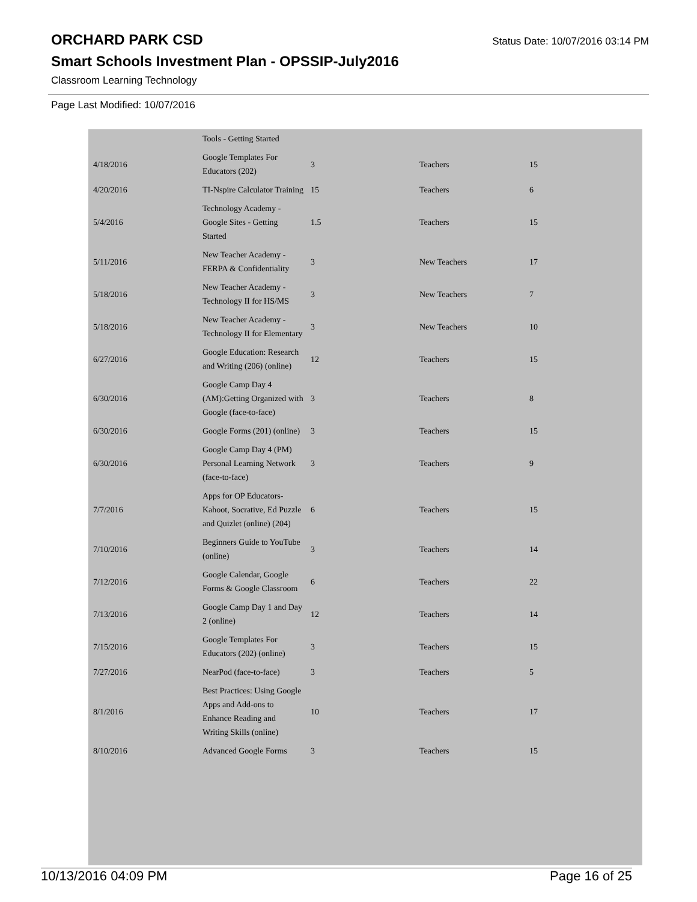ORCHARD PARK CSD
Status Date: 10/07/2016 03:14 PM
Smart Schools Investment Plan - OPSSIP-July2016
Classroom Learning Technology
Page Last Modified: 10/07/2016
| | Tools - Getting Started | | | |
| 4/18/2016 | Google Templates For Educators (202) | 3 | Teachers | 15 |
| 4/20/2016 | TI-Nspire Calculator Training | 15 | Teachers | 6 |
| 5/4/2016 | Technology Academy - Google Sites - Getting Started | 1.5 | Teachers | 15 |
| 5/11/2016 | New Teacher Academy - FERPA & Confidentiality | 3 | New Teachers | 17 |
| 5/18/2016 | New Teacher Academy - Technology II for HS/MS | 3 | New Teachers | 7 |
| 5/18/2016 | New Teacher Academy - Technology II for Elementary | 3 | New Teachers | 10 |
| 6/27/2016 | Google Education: Research and Writing (206) (online) | 12 | Teachers | 15 |
| 6/30/2016 | Google Camp Day 4 (AM):Getting Organized with Google (face-to-face) | 3 | Teachers | 8 |
| 6/30/2016 | Google Forms (201) (online) | 3 | Teachers | 15 |
| 6/30/2016 | Google Camp Day 4 (PM) Personal Learning Network (face-to-face) | 3 | Teachers | 9 |
| 7/7/2016 | Apps for OP Educators-Kahoot, Socrative, Ed Puzzle and Quizlet (online) (204) | 6 | Teachers | 15 |
| 7/10/2016 | Beginners Guide to YouTube (online) | 3 | Teachers | 14 |
| 7/12/2016 | Google Calendar, Google Forms & Google Classroom | 6 | Teachers | 22 |
| 7/13/2016 | Google Camp Day 1 and Day 2 (online) | 12 | Teachers | 14 |
| 7/15/2016 | Google Templates For Educators (202) (online) | 3 | Teachers | 15 |
| 7/27/2016 | NearPod (face-to-face) | 3 | Teachers | 5 |
| 8/1/2016 | Best Practices: Using Google Apps and Add-ons to Enhance Reading and Writing Skills (online) | 10 | Teachers | 17 |
| 8/10/2016 | Advanced Google Forms | 3 | Teachers | 15 |
10/13/2016 04:09 PM Page 16 of 25